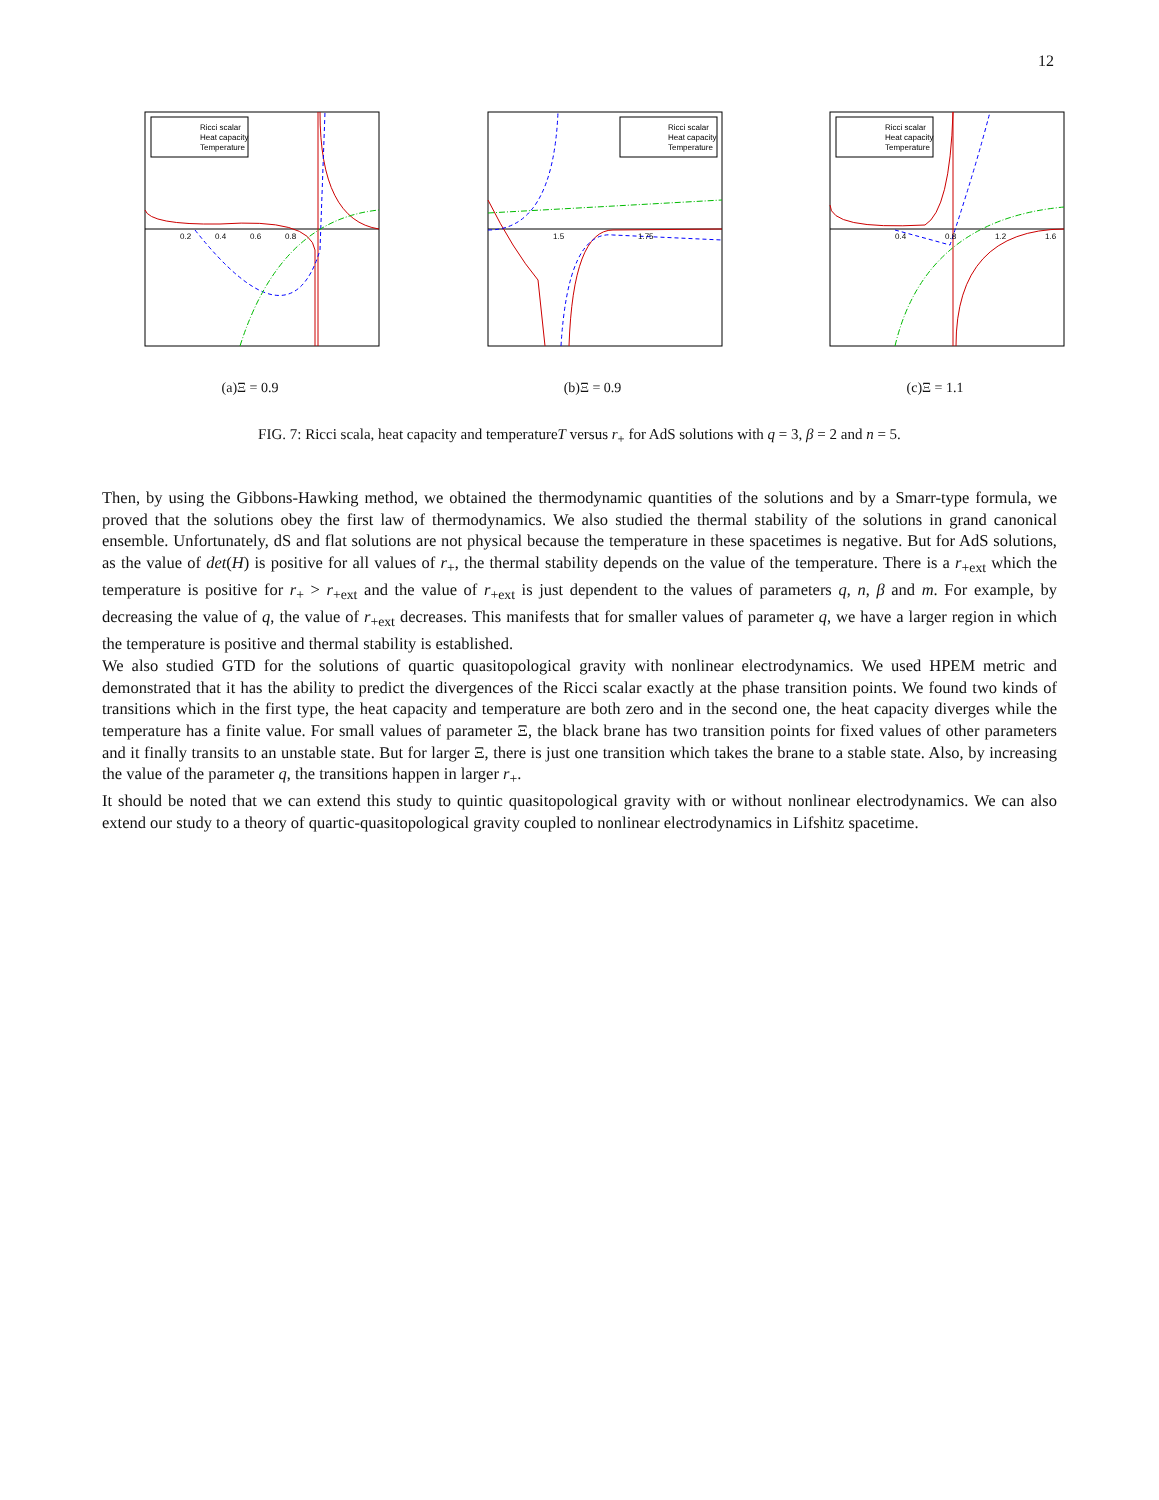12
Ricci scalar
Heat capacity
Temperature
0.2
0.4
0.6
0.8
(a)Ξ = 0.9
Ricci scalar
Heat capacity
Temperature
1.5
1.75
(b)Ξ = 0.9
Ricci scalar
Heat capacity
Temperature
0.4
0.8
1.2
1.6
(c)Ξ = 1.1
FIG. 7: Ricci scala, heat capacity and temperatureT versus r<sub>+</sub> for AdS solutions with q = 3, β = 2 and n = 5.
Then, by using the Gibbons-Hawking method, we obtained the thermodynamic quantities of the solutions and by a Smarr-type formula, we proved that the solutions obey the first law of thermodynamics. We also studied the thermal stability of the solutions in grand canonical ensemble. Unfortunately, dS and flat solutions are not physical because the temperature in these spacetimes is negative. But for AdS solutions, as the value of det(H) is positive for all values of r<sub>+</sub>, the thermal stability depends on the value of the temperature. There is a r<sub>+ext</sub> which the temperature is positive for r<sub>+</sub> > r<sub>+ext</sub> and the value of r<sub>+ext</sub> is just dependent to the values of parameters q, n, β and m. For example, by decreasing the value of q, the value of r<sub>+ext</sub> decreases. This manifests that for smaller values of parameter q, we have a larger region in which the temperature is positive and thermal stability is established.
We also studied GTD for the solutions of quartic quasitopological gravity with nonlinear electrodynamics. We used HPEM metric and demonstrated that it has the ability to predict the divergences of the Ricci scalar exactly at the phase transition points. We found two kinds of transitions which in the first type, the heat capacity and temperature are both zero and in the second one, the heat capacity diverges while the temperature has a finite value. For small values of parameter Ξ, the black brane has two transition points for fixed values of other parameters and it finally transits to an unstable state. But for larger Ξ, there is just one transition which takes the brane to a stable state. Also, by increasing the value of the parameter q, the transitions happen in larger r<sub>+</sub>.
It should be noted that we can extend this study to quintic quasitopological gravity with or without nonlinear electrodynamics. We can also extend our study to a theory of quartic-quasitopological gravity coupled to nonlinear electrodynamics in Lifshitz spacetime.